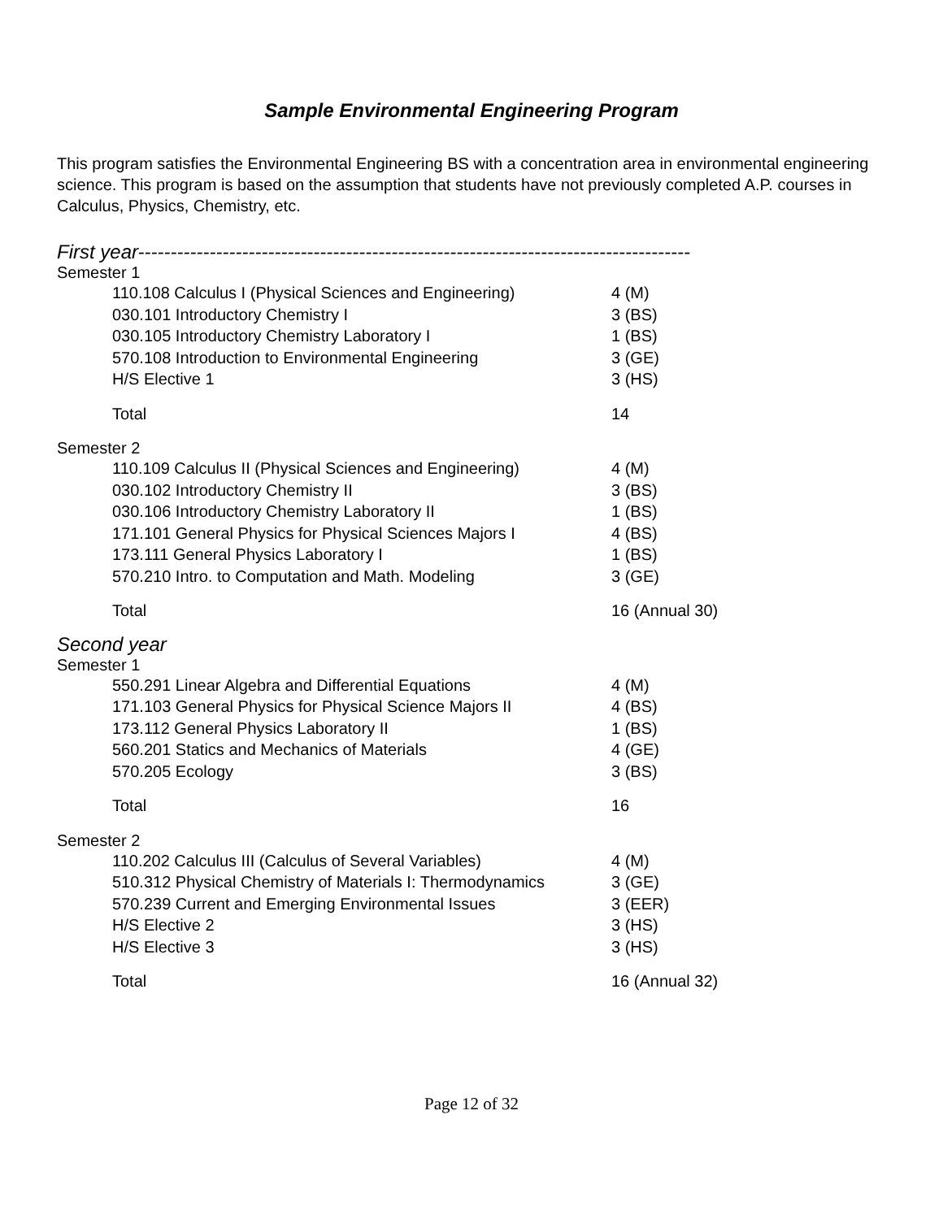Sample Environmental Engineering Program
This program satisfies the Environmental Engineering BS with a concentration area in environmental engineering science. This program is based on the assumption that students have not previously completed A.P. courses in Calculus, Physics, Chemistry, etc.
First year-------------------------------------------------------------------------------------
Semester 1
| 110.108 Calculus I (Physical Sciences and Engineering) | 4 (M) |
| 030.101 Introductory Chemistry I | 3 (BS) |
| 030.105 Introductory Chemistry Laboratory I | 1 (BS) |
| 570.108 Introduction to Environmental Engineering | 3 (GE) |
| H/S Elective 1 | 3 (HS) |
| Total | 14 |
Semester 2
| 110.109 Calculus II (Physical Sciences and Engineering) | 4 (M) |
| 030.102 Introductory Chemistry II | 3 (BS) |
| 030.106 Introductory Chemistry Laboratory II | 1 (BS) |
| 171.101 General Physics for Physical Sciences Majors I | 4 (BS) |
| 173.111 General Physics Laboratory I | 1 (BS) |
| 570.210 Intro. to Computation and Math. Modeling | 3 (GE) |
| Total | 16 (Annual 30) |
Second year
Semester 1
| 550.291 Linear Algebra and Differential Equations | 4 (M) |
| 171.103 General Physics for Physical Science Majors II | 4 (BS) |
| 173.112 General Physics Laboratory II | 1 (BS) |
| 560.201 Statics and Mechanics of Materials | 4 (GE) |
| 570.205 Ecology | 3 (BS) |
| Total | 16 |
Semester 2
| 110.202 Calculus III (Calculus of Several Variables) | 4 (M) |
| 510.312 Physical Chemistry of Materials I: Thermodynamics | 3 (GE) |
| 570.239 Current and Emerging Environmental Issues | 3 (EER) |
| H/S Elective 2 | 3 (HS) |
| H/S Elective 3 | 3 (HS) |
| Total | 16 (Annual 32) |
Page 12 of 32